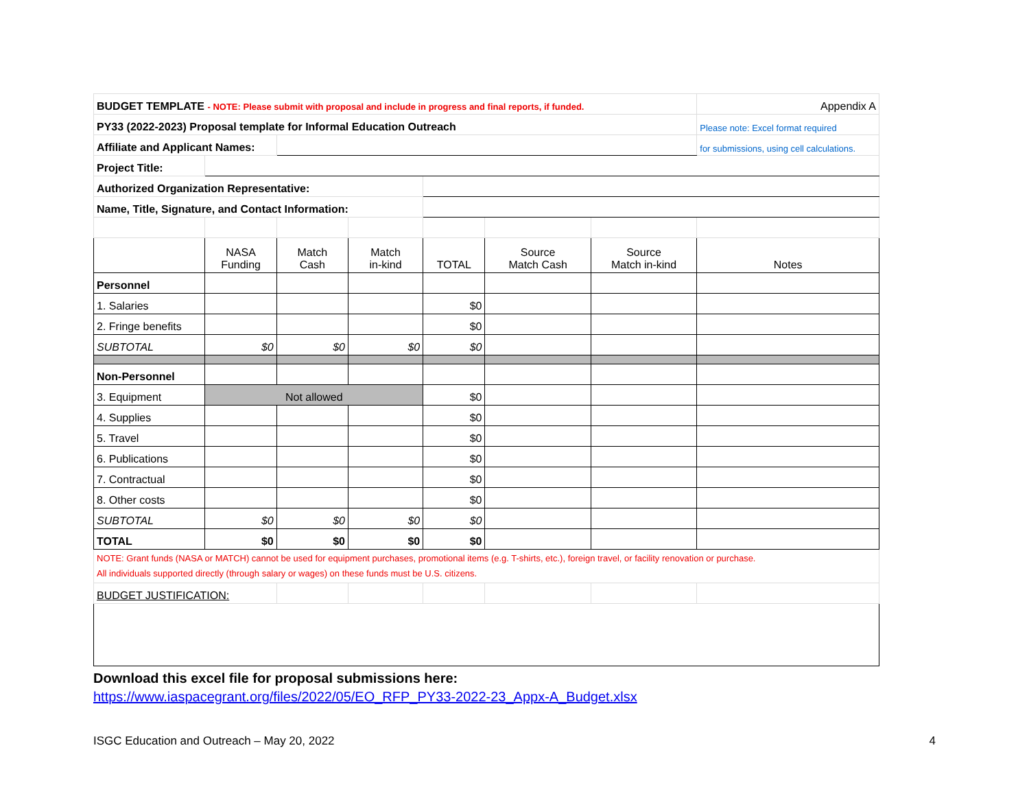| BUDGET TEMPLATE - NOTE: Please submit with proposal and include in progress and final reports, if funded. | | | | | | | Appendix A |
| PY33 (2022-2023) Proposal template for Informal Education Outreach | | | | | | | Please note: Excel format required |
| Affiliate and Applicant Names: | | | | | | | for submissions, using cell calculations. |
| Project Title: | | | | | | | |
| Authorized Organization Representative: | | | | | | | |
| Name, Title, Signature, and Contact Information: | | | | | | | |
| | NASA Funding | Match Cash | Match in-kind | TOTAL | Source Match Cash | Source Match in-kind | Notes |
| Personnel | | | | | | | |
| 1. Salaries | | | | $0 | | | |
| 2. Fringe benefits | | | | $0 | | | |
| SUBTOTAL | $0 | $0 | $0 | $0 | | | |
| Non-Personnel | | | | | | | |
| 3. Equipment | Not allowed | | | $0 | | | |
| 4. Supplies | | | | $0 | | | |
| 5. Travel | | | | $0 | | | |
| 6. Publications | | | | $0 | | | |
| 7. Contractual | | | | $0 | | | |
| 8. Other costs | | | | $0 | | | |
| SUBTOTAL | $0 | $0 | $0 | $0 | | | |
| TOTAL | $0 | $0 | $0 | $0 | | | |
| NOTE: Grant funds (NASA or MATCH) cannot be used for equipment purchases, promotional items (e.g. T-shirts, etc.), foreign travel, or facility renovation or purchase. All individuals supported directly (through salary or wages) on these funds must be U.S. citizens. | | | | | | | |
| BUDGET JUSTIFICATION: | | | | | | | |
Download this excel file for proposal submissions here:
https://www.iaspacegrant.org/files/2022/05/EO_RFP_PY33-2022-23_Appx-A_Budget.xlsx
ISGC Education and Outreach – May 20, 2022 4